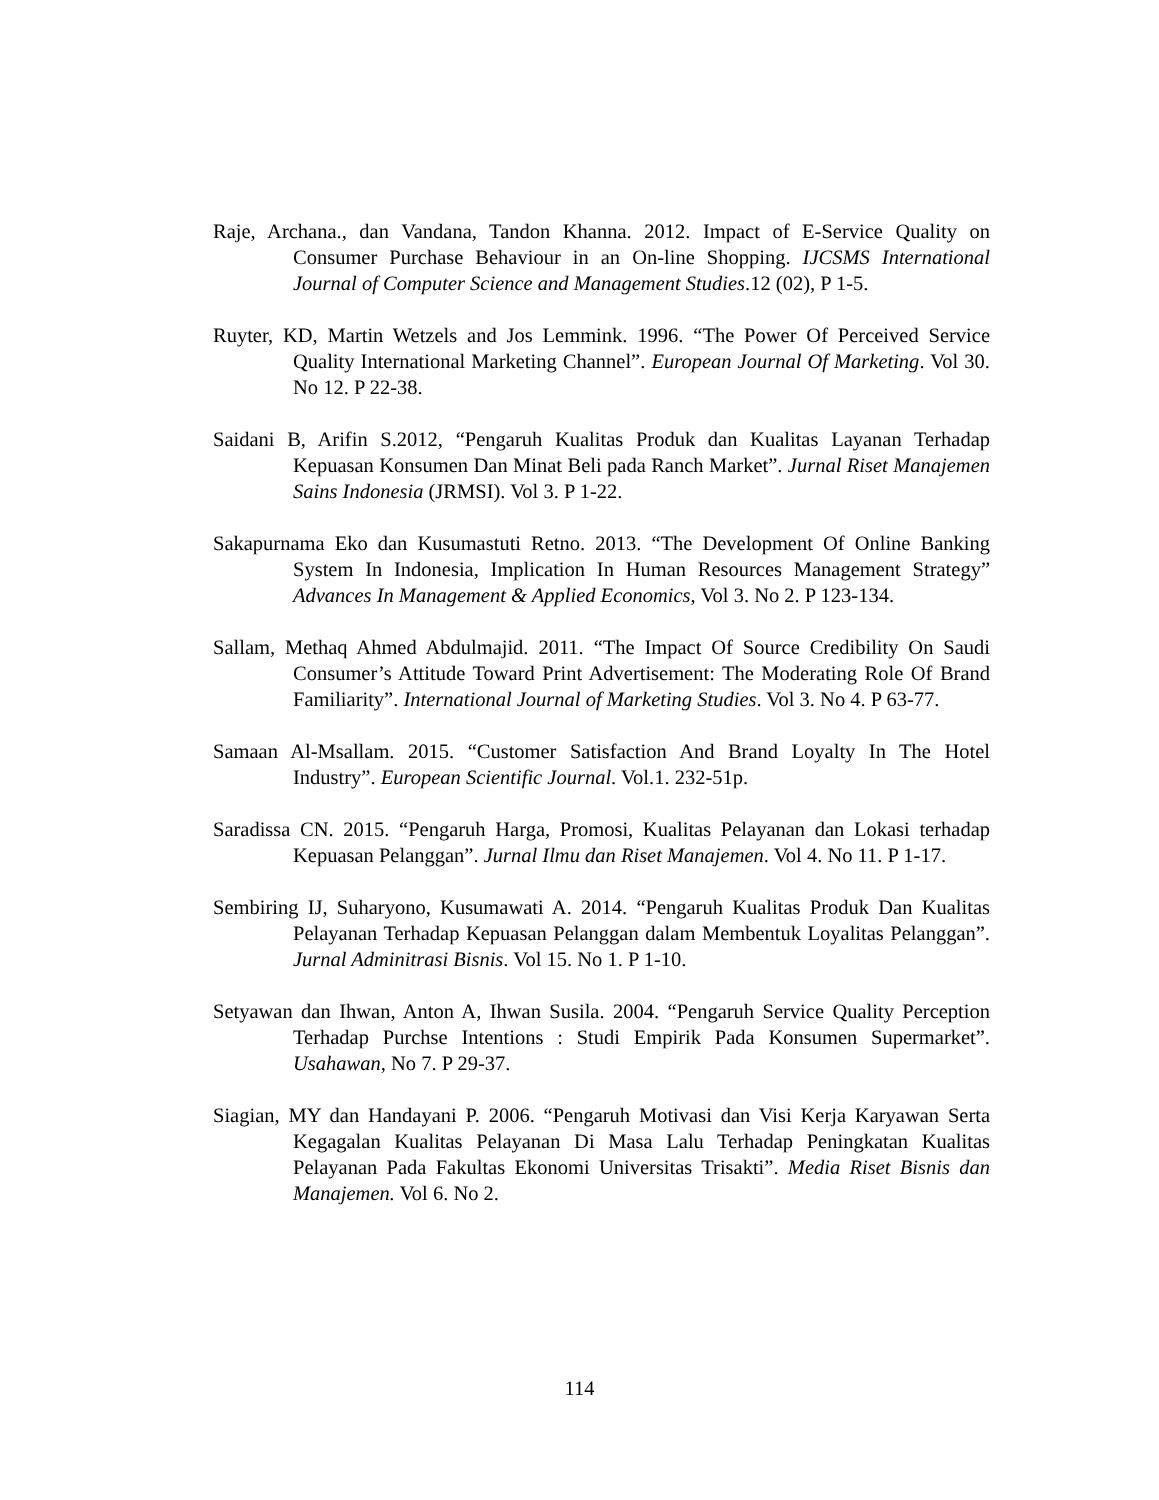Raje, Archana., dan Vandana, Tandon Khanna. 2012. Impact of E-Service Quality on Consumer Purchase Behaviour in an On-line Shopping. IJCSMS International Journal of Computer Science and Management Studies.12 (02), P 1-5.
Ruyter, KD, Martin Wetzels and Jos Lemmink. 1996. “The Power Of Perceived Service Quality International Marketing Channel”. European Journal Of Marketing. Vol 30. No 12. P 22-38.
Saidani B, Arifin S.2012, “Pengaruh Kualitas Produk dan Kualitas Layanan Terhadap Kepuasan Konsumen Dan Minat Beli pada Ranch Market”. Jurnal Riset Manajemen Sains Indonesia (JRMSI). Vol 3. P 1-22.
Sakapurnama Eko dan Kusumastuti Retno. 2013. “The Development Of Online Banking System In Indonesia, Implication In Human Resources Management Strategy” Advances In Management & Applied Economics, Vol 3. No 2. P 123-134.
Sallam, Methaq Ahmed Abdulmajid. 2011. “The Impact Of Source Credibility On Saudi Consumer’s Attitude Toward Print Advertisement: The Moderating Role Of Brand Familiarity”. International Journal of Marketing Studies. Vol 3. No 4. P 63-77.
Samaan Al-Msallam. 2015. “Customer Satisfaction And Brand Loyalty In The Hotel Industry”. European Scientific Journal. Vol.1. 232-51p.
Saradissa CN. 2015. “Pengaruh Harga, Promosi, Kualitas Pelayanan dan Lokasi terhadap Kepuasan Pelanggan”. Jurnal Ilmu dan Riset Manajemen. Vol 4. No 11. P 1-17.
Sembiring IJ, Suharyono, Kusumawati A. 2014. “Pengaruh Kualitas Produk Dan Kualitas Pelayanan Terhadap Kepuasan Pelanggan dalam Membentuk Loyalitas Pelanggan”. Jurnal Adminitrasi Bisnis. Vol 15. No 1. P 1-10.
Setyawan dan Ihwan, Anton A, Ihwan Susila. 2004. “Pengaruh Service Quality Perception Terhadap Purchse Intentions : Studi Empirik Pada Konsumen Supermarket”. Usahawan, No 7. P 29-37.
Siagian, MY dan Handayani P. 2006. “Pengaruh Motivasi dan Visi Kerja Karyawan Serta Kegagalan Kualitas Pelayanan Di Masa Lalu Terhadap Peningkatan Kualitas Pelayanan Pada Fakultas Ekonomi Universitas Trisakti”. Media Riset Bisnis dan Manajemen. Vol 6. No 2.
114